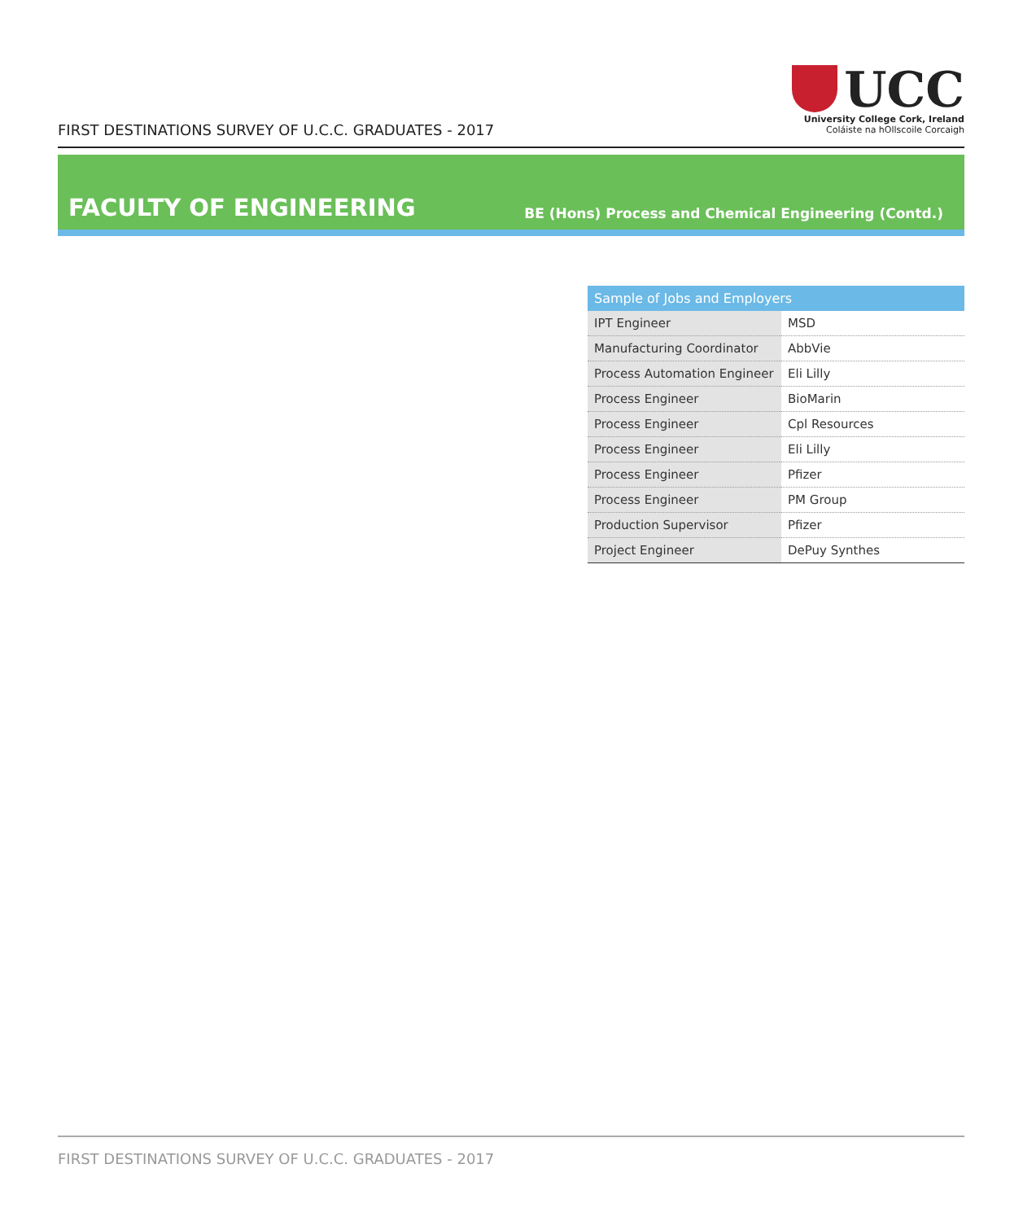FIRST DESTINATIONS SURVEY OF U.C.C. GRADUATES - 2017
UCC
University College Cork, Ireland
Coláiste na hOllscoile Corcaigh
FACULTY OF ENGINEERING
BE (Hons) Process and Chemical Engineering (Contd.)
| Sample of Jobs and Employers | |
| --- | --- |
| IPT Engineer | MSD |
| Manufacturing Coordinator | AbbVie |
| Process Automation Engineer | Eli Lilly |
| Process Engineer | BioMarin |
| Process Engineer | Cpl Resources |
| Process Engineer | Eli Lilly |
| Process Engineer | Pfizer |
| Process Engineer | PM Group |
| Production Supervisor | Pfizer |
| Project Engineer | DePuy Synthes |
FIRST DESTINATIONS SURVEY OF U.C.C. GRADUATES - 2017